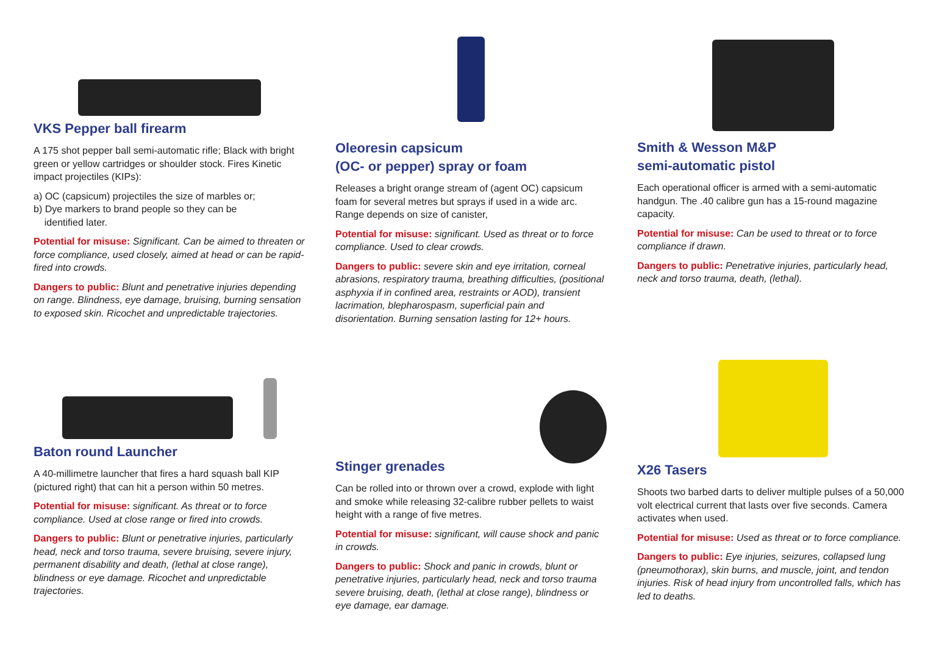VKS Pepper ball firearm
A 175 shot pepper ball semi-automatic rifle; Black with bright green or yellow cartridges or shoulder stock. Fires Kinetic impact projectiles (KIPs):
a) OC (capsicum) projectiles the size of marbles or;
b) Dye markers to brand people so they can be
identified later.
Potential for misuse: Significant. Can be aimed to threaten or force compliance, used closely, aimed at head or can be rapid-fired into crowds.
Dangers to public: Blunt and penetrative injuries depending on range. Blindness, eye damage, bruising, burning sensation to exposed skin. Ricochet and unpredictable trajectories.
Oleoresin capsicum
(OC- or pepper) spray or foam
Releases a bright orange stream of (agent OC) capsicum foam for several metres but sprays if used in a wide arc. Range depends on size of canister,
Potential for misuse: significant. Used as threat or to force compliance. Used to clear crowds.
Dangers to public: severe skin and eye irritation, corneal abrasions, respiratory trauma, breathing difficulties, (positional asphyxia if in confined area, restraints or AOD), transient lacrimation, blepharospasm, superficial pain and disorientation. Burning sensation lasting for 12+ hours.
Smith & Wesson M&P
semi-automatic pistol
Each operational officer is armed with a semi-automatic handgun. The .40 calibre gun has a 15-round magazine capacity.
Potential for misuse: Can be used to threat or to force compliance if drawn.
Dangers to public: Penetrative injuries, particularly head, neck and torso trauma, death, (lethal).
Baton round Launcher
A 40-millimetre launcher that fires a hard squash ball KIP (pictured right) that can hit a person within 50 metres.
Potential for misuse: significant. As threat or to force compliance. Used at close range or fired into crowds.
Dangers to public: Blunt or penetrative injuries, particularly head, neck and torso trauma, severe bruising, severe injury, permanent disability and death, (lethal at close range), blindness or eye damage. Ricochet and unpredictable trajectories.
Stinger grenades
Can be rolled into or thrown over a crowd, explode with light and smoke while releasing 32-calibre rubber pellets to waist height with a range of five metres.
Potential for misuse: significant, will cause shock and panic in crowds.
Dangers to public: Shock and panic in crowds, blunt or penetrative injuries, particularly head, neck and torso trauma severe bruising, death, (lethal at close range), blindness or eye damage, ear damage.
X26 Tasers
Shoots two barbed darts to deliver multiple pulses of a 50,000 volt electrical current that lasts over five seconds. Camera activates when used.
Potential for misuse: Used as threat or to force compliance.
Dangers to public: Eye injuries, seizures, collapsed lung (pneumothorax), skin burns, and muscle, joint, and tendon injuries. Risk of head injury from uncontrolled falls, which has led to deaths.